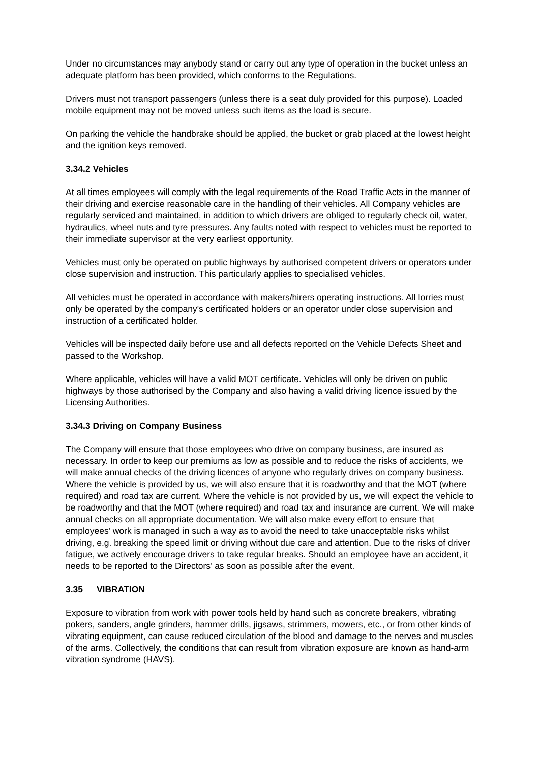Under no circumstances may anybody stand or carry out any type of operation in the bucket unless an adequate platform has been provided, which conforms to the Regulations.
Drivers must not transport passengers (unless there is a seat duly provided for this purpose). Loaded mobile equipment may not be moved unless such items as the load is secure.
On parking the vehicle the handbrake should be applied, the bucket or grab placed at the lowest height and the ignition keys removed.
3.34.2 Vehicles
At all times employees will comply with the legal requirements of the Road Traffic Acts in the manner of their driving and exercise reasonable care in the handling of their vehicles. All Company vehicles are regularly serviced and maintained, in addition to which drivers are obliged to regularly check oil, water, hydraulics, wheel nuts and tyre pressures. Any faults noted with respect to vehicles must be reported to their immediate supervisor at the very earliest opportunity.
Vehicles must only be operated on public highways by authorised competent drivers or operators under close supervision and instruction. This particularly applies to specialised vehicles.
All vehicles must be operated in accordance with makers/hirers operating instructions. All lorries must only be operated by the company's certificated holders or an operator under close supervision and instruction of a certificated holder.
Vehicles will be inspected daily before use and all defects reported on the Vehicle Defects Sheet and passed to the Workshop.
Where applicable, vehicles will have a valid MOT certificate. Vehicles will only be driven on public highways by those authorised by the Company and also having a valid driving licence issued by the Licensing Authorities.
3.34.3 Driving on Company Business
The Company will ensure that those employees who drive on company business, are insured as necessary. In order to keep our premiums as low as possible and to reduce the risks of accidents, we will make annual checks of the driving licences of anyone who regularly drives on company business. Where the vehicle is provided by us, we will also ensure that it is roadworthy and that the MOT (where required) and road tax are current. Where the vehicle is not provided by us, we will expect the vehicle to be roadworthy and that the MOT (where required) and road tax and insurance are current. We will make annual checks on all appropriate documentation. We will also make every effort to ensure that employees’ work is managed in such a way as to avoid the need to take unacceptable risks whilst driving, e.g. breaking the speed limit or driving without due care and attention. Due to the risks of driver fatigue, we actively encourage drivers to take regular breaks. Should an employee have an accident, it needs to be reported to the Directors’ as soon as possible after the event.
3.35 VIBRATION
Exposure to vibration from work with power tools held by hand such as concrete breakers, vibrating pokers, sanders, angle grinders, hammer drills, jigsaws, strimmers, mowers, etc., or from other kinds of vibrating equipment, can cause reduced circulation of the blood and damage to the nerves and muscles of the arms. Collectively, the conditions that can result from vibration exposure are known as hand-arm vibration syndrome (HAVS).